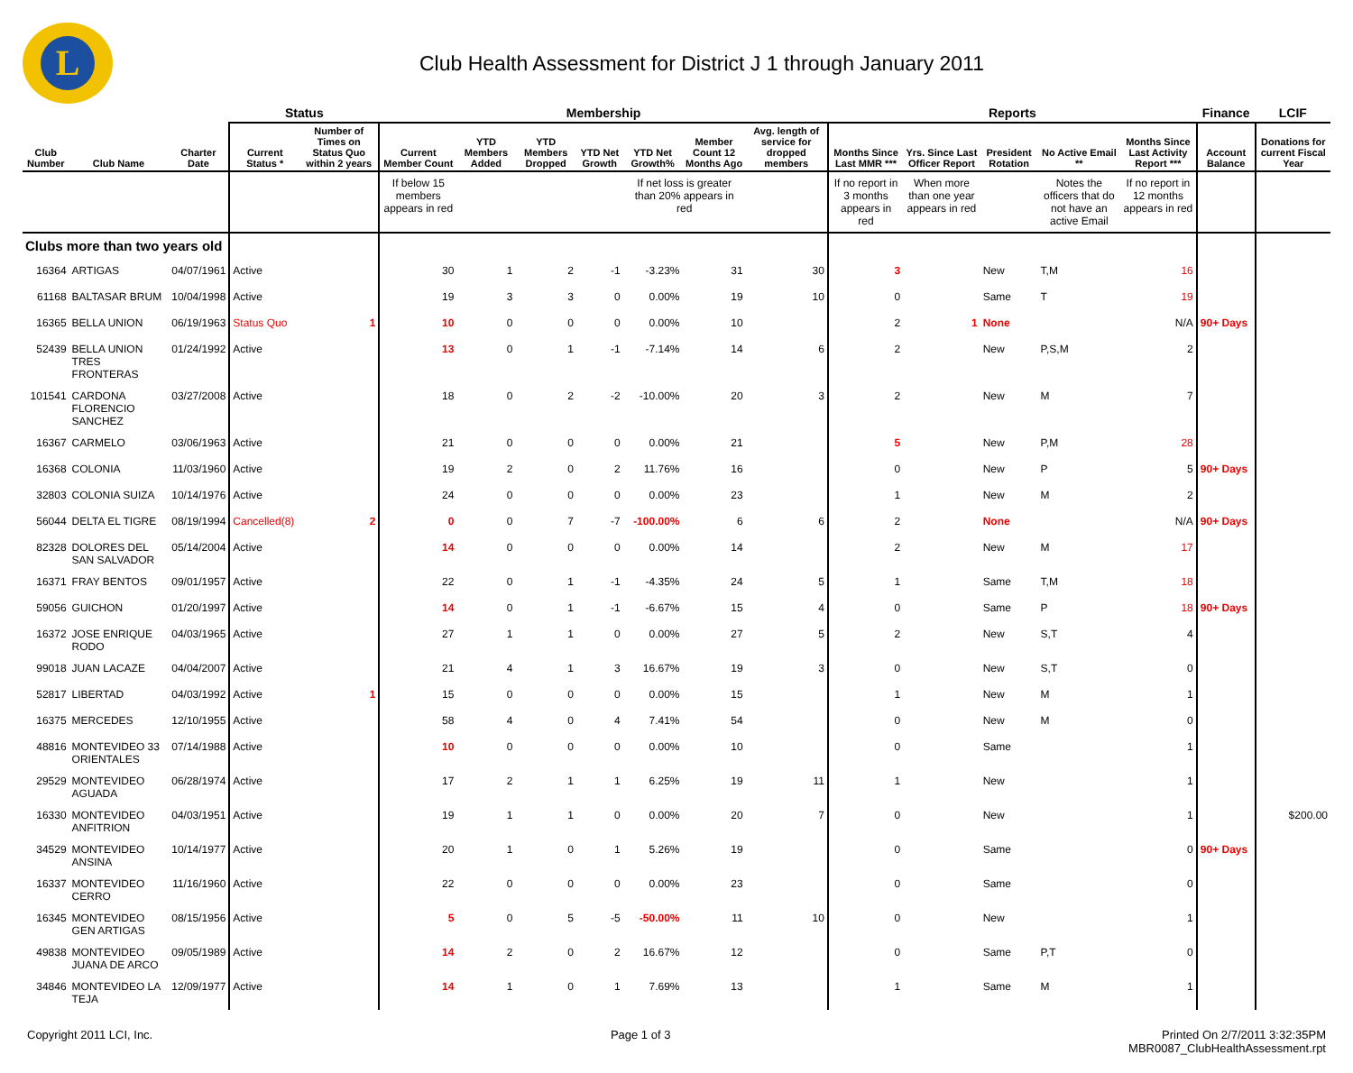L
Club Health Assessment for District J 1 through January 2011
| | | | Status | | Membership | | | | | | | Reports | | | | | Finance | LCIF |
| --- | --- | --- | --- | --- | --- | --- | --- | --- | --- | --- | --- | --- | --- | --- | --- | --- | --- | --- |
| Club Number | Club Name | Charter Date | Current Status * | Number of Times on Status Quo within 2 years | Current Member Count | YTD Members Added | YTD Members Dropped | YTD Net Growth | YTD Net Growth% | Member Count 12 Months Ago | Avg. length of service for dropped members | Months Since Last MMR *** | Yrs. Since Last Officer Report | President Rotation | No Active Email ** | Months Since Last Activity Report *** | Account Balance | Donations for current Fiscal Year |
| | | | | | If below 15 members appears in red | | | | If net loss is greater than 20% appears in red | | | If no report in 3 months appears in red | When more than one year appears in red | | Notes the officers that do not have an active Email | If no report in 12 months appears in red | | |
| Clubs more than two years old | | | | | | | | | | | | | | | | | | |
| 16364 | ARTIGAS | 04/07/1961 | Active | | 30 | 1 | 2 | -1 | -3.23% | 31 | 30 | 3 | | New | T,M | 16 | | |
| 61168 | BALTASAR BRUM | 10/04/1998 | Active | | 19 | 3 | 3 | 0 | 0.00% | 19 | 10 | 0 | | Same | T | 19 | | |
| 16365 | BELLA UNION | 06/19/1963 | Status Quo | 1 | 10 | 0 | 0 | 0 | 0.00% | 10 | | 2 | 1 | None | | N/A | 90+ Days | |
| 52439 | BELLA UNION TRES FRONTERAS | 01/24/1992 | Active | | 13 | 0 | 1 | -1 | -7.14% | 14 | 6 | 2 | | New | P,S,M | 2 | | |
| 101541 | CARDONA FLORENCIO SANCHEZ | 03/27/2008 | Active | | 18 | 0 | 2 | -2 | -10.00% | 20 | 3 | 2 | | New | M | 7 | | |
| 16367 | CARMELO | 03/06/1963 | Active | | 21 | 0 | 0 | 0 | 0.00% | 21 | | 5 | | New | P,M | 28 | | |
| 16368 | COLONIA | 11/03/1960 | Active | | 19 | 2 | 0 | 2 | 11.76% | 16 | | 0 | | New | P | 5 | 90+ Days | |
| 32803 | COLONIA SUIZA | 10/14/1976 | Active | | 24 | 0 | 0 | 0 | 0.00% | 23 | | 1 | | New | M | 2 | | |
| 56044 | DELTA EL TIGRE | 08/19/1994 | Cancelled(8) | 2 | 0 | 0 | 7 | -7 | -100.00% | 6 | 6 | 2 | | None | | N/A | 90+ Days | |
| 82328 | DOLORES DEL SAN SALVADOR | 05/14/2004 | Active | | 14 | 0 | 0 | 0 | 0.00% | 14 | | 2 | | New | M | 17 | | |
| 16371 | FRAY BENTOS | 09/01/1957 | Active | | 22 | 0 | 1 | -1 | -4.35% | 24 | 5 | 1 | | Same | T,M | 18 | | |
| 59056 | GUICHON | 01/20/1997 | Active | | 14 | 0 | 1 | -1 | -6.67% | 15 | 4 | 0 | | Same | P | 18 | 90+ Days | |
| 16372 | JOSE ENRIQUE RODO | 04/03/1965 | Active | | 27 | 1 | 1 | 0 | 0.00% | 27 | 5 | 2 | | New | S,T | 4 | | |
| 99018 | JUAN LACAZE | 04/04/2007 | Active | | 21 | 4 | 1 | 3 | 16.67% | 19 | 3 | 0 | | New | S,T | 0 | | |
| 52817 | LIBERTAD | 04/03/1992 | Active | 1 | 15 | 0 | 0 | 0 | 0.00% | 15 | | 1 | | New | M | 1 | | |
| 16375 | MERCEDES | 12/10/1955 | Active | | 58 | 4 | 0 | 4 | 7.41% | 54 | | 0 | | New | M | 0 | | |
| 48816 | MONTEVIDEO 33 ORIENTALES | 07/14/1988 | Active | | 10 | 0 | 0 | 0 | 0.00% | 10 | | 0 | | Same | | 1 | | |
| 29529 | MONTEVIDEO AGUADA | 06/28/1974 | Active | | 17 | 2 | 1 | 1 | 6.25% | 19 | 11 | 1 | | New | | 1 | | |
| 16330 | MONTEVIDEO ANFITRION | 04/03/1951 | Active | | 19 | 1 | 1 | 0 | 0.00% | 20 | 7 | 0 | | New | | 1 | | $200.00 |
| 34529 | MONTEVIDEO ANSINA | 10/14/1977 | Active | | 20 | 1 | 0 | 1 | 5.26% | 19 | | 0 | | Same | | 0 | 90+ Days | |
| 16337 | MONTEVIDEO CERRO | 11/16/1960 | Active | | 22 | 0 | 0 | 0 | 0.00% | 23 | | 0 | | Same | | 0 | | |
| 16345 | MONTEVIDEO GEN ARTIGAS | 08/15/1956 | Active | | 5 | 0 | 5 | -5 | -50.00% | 11 | 10 | 0 | | New | | 1 | | |
| 49838 | MONTEVIDEO JUANA DE ARCO | 09/05/1989 | Active | | 14 | 2 | 0 | 2 | 16.67% | 12 | | 0 | | Same | P,T | 0 | | |
| 34846 | MONTEVIDEO LA TEJA | 12/09/1977 | Active | | 14 | 1 | 0 | 1 | 7.69% | 13 | | 1 | | Same | M | 1 | | |
Copyright 2011 LCI, Inc. Page 1 of 3 Printed On 2/7/2011 3:32:35PM
MBR0087_ClubHealthAssessment.rpt